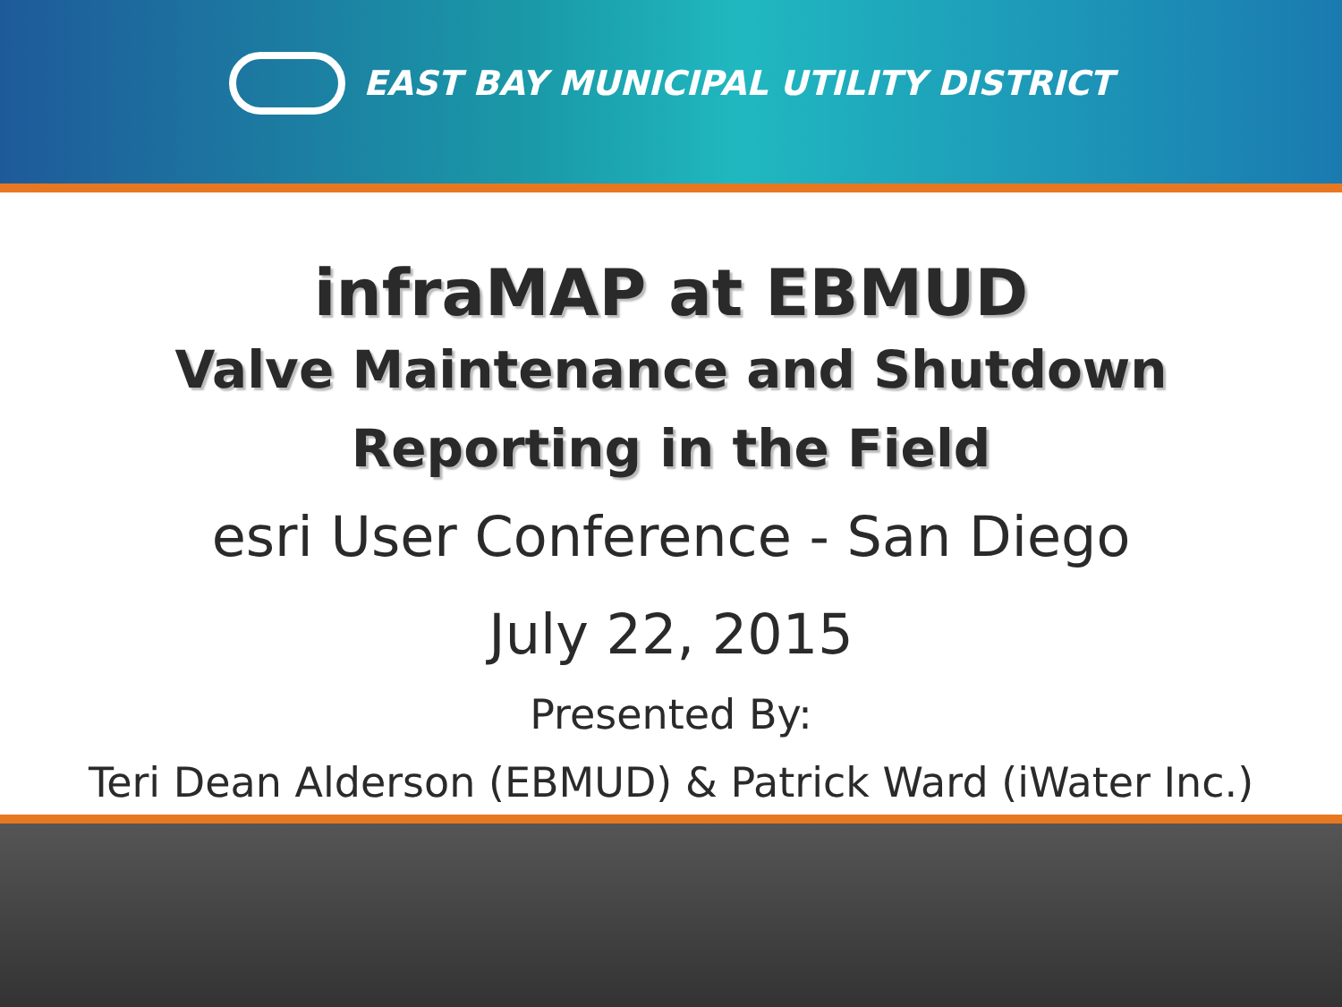EAST BAY MUNICIPAL UTILITY DISTRICT
infraMAP at EBMUD
Valve Maintenance and Shutdown
Reporting in the Field
esri User Conference - San Diego
July 22, 2015
Presented By:
Teri Dean Alderson (EBMUD) & Patrick Ward (iWater Inc.)